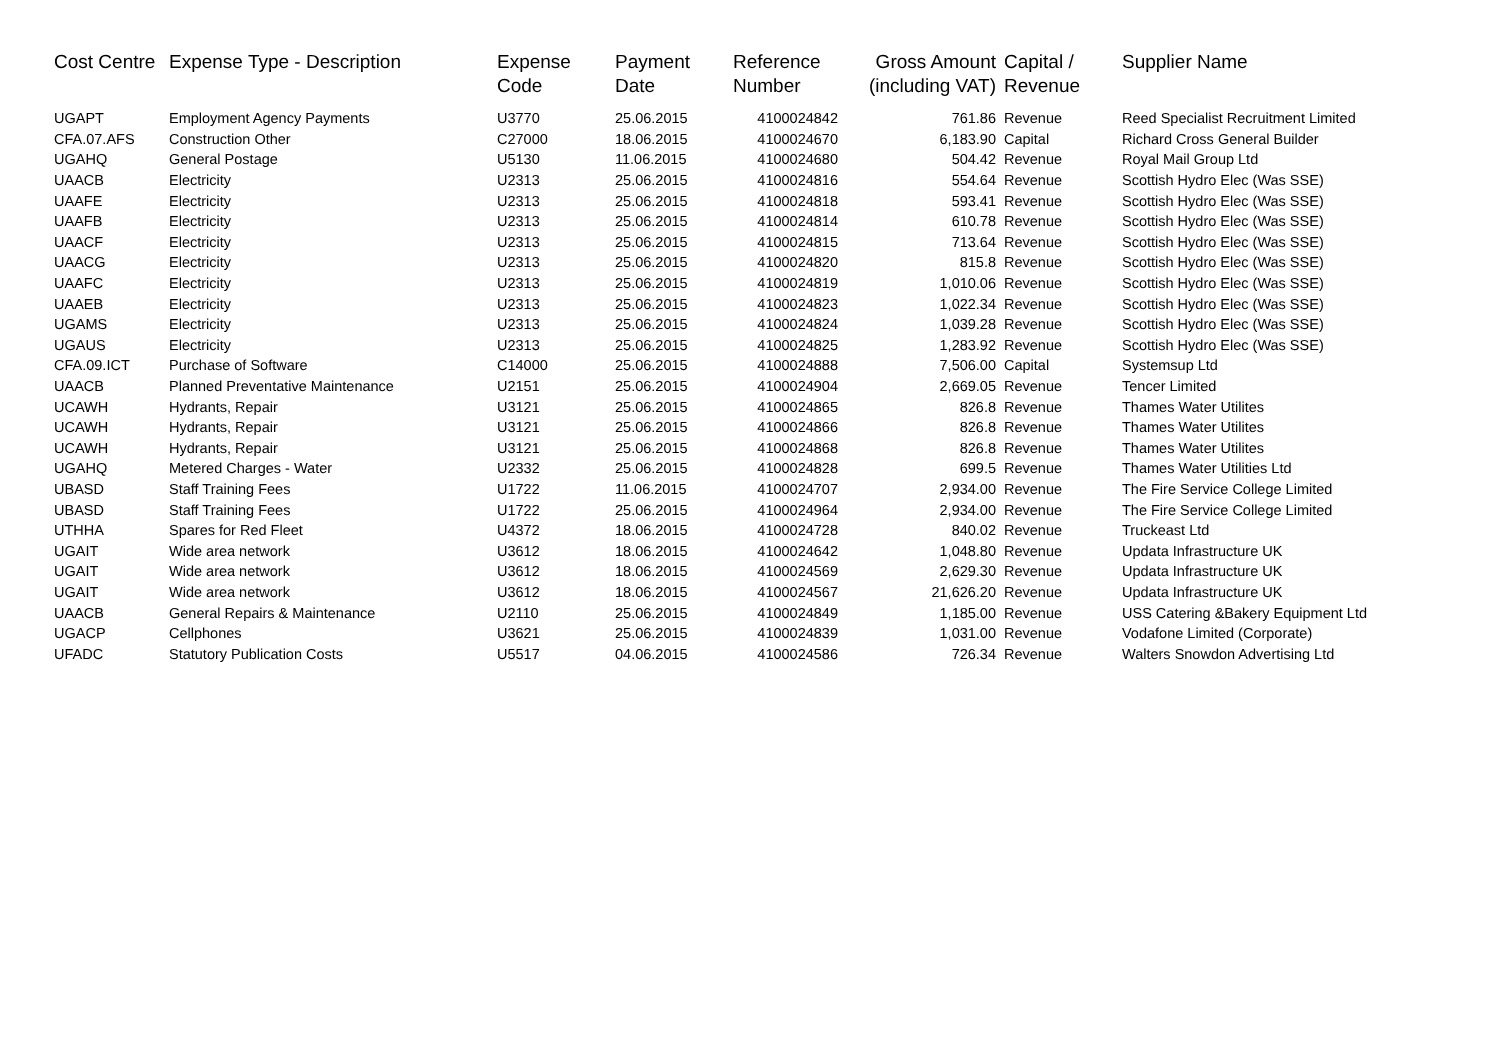| Cost Centre | Expense Type - Description | Expense Code | Payment Date | Reference Number | Gross Amount (including VAT) | Capital / Revenue | Supplier Name |
| --- | --- | --- | --- | --- | --- | --- | --- |
| UGAPT | Employment Agency Payments | U3770 | 25.06.2015 | 4100024842 | 761.86 | Revenue | Reed Specialist Recruitment Limited |
| CFA.07.AFS | Construction Other | C27000 | 18.06.2015 | 4100024670 | 6,183.90 | Capital | Richard Cross General Builder |
| UGAHQ | General Postage | U5130 | 11.06.2015 | 4100024680 | 504.42 | Revenue | Royal Mail Group Ltd |
| UAACB | Electricity | U2313 | 25.06.2015 | 4100024816 | 554.64 | Revenue | Scottish Hydro Elec (Was SSE) |
| UAAFE | Electricity | U2313 | 25.06.2015 | 4100024818 | 593.41 | Revenue | Scottish Hydro Elec (Was SSE) |
| UAAFB | Electricity | U2313 | 25.06.2015 | 4100024814 | 610.78 | Revenue | Scottish Hydro Elec (Was SSE) |
| UAACF | Electricity | U2313 | 25.06.2015 | 4100024815 | 713.64 | Revenue | Scottish Hydro Elec (Was SSE) |
| UAACG | Electricity | U2313 | 25.06.2015 | 4100024820 | 815.8 | Revenue | Scottish Hydro Elec (Was SSE) |
| UAAFC | Electricity | U2313 | 25.06.2015 | 4100024819 | 1,010.06 | Revenue | Scottish Hydro Elec (Was SSE) |
| UAAEB | Electricity | U2313 | 25.06.2015 | 4100024823 | 1,022.34 | Revenue | Scottish Hydro Elec (Was SSE) |
| UGAMS | Electricity | U2313 | 25.06.2015 | 4100024824 | 1,039.28 | Revenue | Scottish Hydro Elec (Was SSE) |
| UGAUS | Electricity | U2313 | 25.06.2015 | 4100024825 | 1,283.92 | Revenue | Scottish Hydro Elec (Was SSE) |
| CFA.09.ICT | Purchase of Software | C14000 | 25.06.2015 | 4100024888 | 7,506.00 | Capital | Systemsup Ltd |
| UAACB | Planned Preventative Maintenance | U2151 | 25.06.2015 | 4100024904 | 2,669.05 | Revenue | Tencer Limited |
| UCAWH | Hydrants, Repair | U3121 | 25.06.2015 | 4100024865 | 826.8 | Revenue | Thames Water Utilites |
| UCAWH | Hydrants, Repair | U3121 | 25.06.2015 | 4100024866 | 826.8 | Revenue | Thames Water Utilites |
| UCAWH | Hydrants, Repair | U3121 | 25.06.2015 | 4100024868 | 826.8 | Revenue | Thames Water Utilites |
| UGAHQ | Metered Charges - Water | U2332 | 25.06.2015 | 4100024828 | 699.5 | Revenue | Thames Water Utilities Ltd |
| UBASD | Staff Training Fees | U1722 | 11.06.2015 | 4100024707 | 2,934.00 | Revenue | The Fire Service College Limited |
| UBASD | Staff Training Fees | U1722 | 25.06.2015 | 4100024964 | 2,934.00 | Revenue | The Fire Service College Limited |
| UTHHA | Spares for Red Fleet | U4372 | 18.06.2015 | 4100024728 | 840.02 | Revenue | Truckeast Ltd |
| UGAIT | Wide area network | U3612 | 18.06.2015 | 4100024642 | 1,048.80 | Revenue | Updata Infrastructure UK |
| UGAIT | Wide area network | U3612 | 18.06.2015 | 4100024569 | 2,629.30 | Revenue | Updata Infrastructure UK |
| UGAIT | Wide area network | U3612 | 18.06.2015 | 4100024567 | 21,626.20 | Revenue | Updata Infrastructure UK |
| UAACB | General Repairs & Maintenance | U2110 | 25.06.2015 | 4100024849 | 1,185.00 | Revenue | USS Catering &Bakery Equipment Ltd |
| UGACP | Cellphones | U3621 | 25.06.2015 | 4100024839 | 1,031.00 | Revenue | Vodafone Limited (Corporate) |
| UFADC | Statutory Publication Costs | U5517 | 04.06.2015 | 4100024586 | 726.34 | Revenue | Walters Snowdon Advertising Ltd |